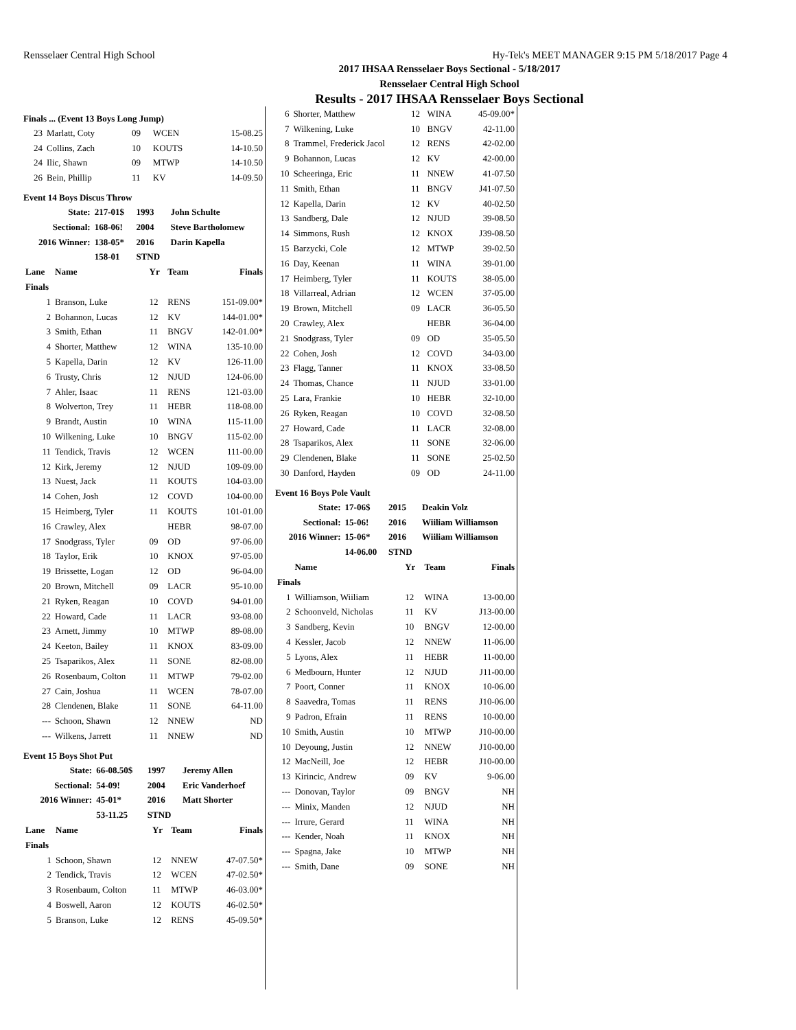Rensselaer Central High School Hy-Tek's MEET MANAGER 9:15 PM 5/18/2017 Page 4
2017 IHSAA Rensselaer Boys Sectional - 5/18/2017
Rensselaer Central High School
Results - 2017 IHSAA Rensselaer Boys Sectional
Finals ... (Event 13 Boys Long Jump)
| 23 | Marlatt, Coty | 09 | WCEN | 15-08.25 |
| 24 | Collins, Zach | 10 | KOUTS | 14-10.50 |
| 24 | Ilic, Shawn | 09 | MTWP | 14-10.50 |
| 26 | Bein, Phillip | 11 | KV | 14-09.50 |
Event 14 Boys Discus Throw
| State: | 217-01$ | 1993 | John Schulte |
| Sectional: | 168-06! | 2004 | Steve Bartholomew |
| 2016 Winner: | 138-05* | 2016 | Darin Kapella |
| | 158-01 | STND | |
| Lane | Name | Yr | Team | Finals |
| --- | --- | --- | --- | --- |
| Finals | | | | |
| 1 | Branson, Luke | 12 | RENS | 151-09.00* |
| 2 | Bohannon, Lucas | 12 | KV | 144-01.00* |
| 3 | Smith, Ethan | 11 | BNGV | 142-01.00* |
| 4 | Shorter, Matthew | 12 | WINA | 135-10.00 |
| 5 | Kapella, Darin | 12 | KV | 126-11.00 |
| 6 | Trusty, Chris | 12 | NJUD | 124-06.00 |
| 7 | Ahler, Isaac | 11 | RENS | 121-03.00 |
| 8 | Wolverton, Trey | 11 | HEBR | 118-08.00 |
| 9 | Brandt, Austin | 10 | WINA | 115-11.00 |
| 10 | Wilkening, Luke | 10 | BNGV | 115-02.00 |
| 11 | Tendick, Travis | 12 | WCEN | 111-00.00 |
| 12 | Kirk, Jeremy | 12 | NJUD | 109-09.00 |
| 13 | Nuest, Jack | 11 | KOUTS | 104-03.00 |
| 14 | Cohen, Josh | 12 | COVD | 104-00.00 |
| 15 | Heimberg, Tyler | 11 | KOUTS | 101-01.00 |
| 16 | Crawley, Alex | | HEBR | 98-07.00 |
| 17 | Snodgrass, Tyler | 09 | OD | 97-06.00 |
| 18 | Taylor, Erik | 10 | KNOX | 97-05.00 |
| 19 | Brissette, Logan | 12 | OD | 96-04.00 |
| 20 | Brown, Mitchell | 09 | LACR | 95-10.00 |
| 21 | Ryken, Reagan | 10 | COVD | 94-01.00 |
| 22 | Howard, Cade | 11 | LACR | 93-08.00 |
| 23 | Arnett, Jimmy | 10 | MTWP | 89-08.00 |
| 24 | Keeton, Bailey | 11 | KNOX | 83-09.00 |
| 25 | Tsaparikos, Alex | 11 | SONE | 82-08.00 |
| 26 | Rosenbaum, Colton | 11 | MTWP | 79-02.00 |
| 27 | Cain, Joshua | 11 | WCEN | 78-07.00 |
| 28 | Clendenen, Blake | 11 | SONE | 64-11.00 |
| --- | Schoon, Shawn | 12 | NNEW | ND |
| --- | Wilkens, Jarrett | 11 | NNEW | ND |
Event 15 Boys Shot Put
| State: | 66-08.50$ | 1997 | Jeremy Allen |
| Sectional: | 54-09! | 2004 | Eric Vanderhoef |
| 2016 Winner: | 45-01* | 2016 | Matt Shorter |
| | 53-11.25 | STND | |
| Lane | Name | Yr | Team | Finals |
| --- | --- | --- | --- | --- |
| Finals | | | | |
| 1 | Schoon, Shawn | 12 | NNEW | 47-07.50* |
| 2 | Tendick, Travis | 12 | WCEN | 47-02.50* |
| 3 | Rosenbaum, Colton | 11 | MTWP | 46-03.00* |
| 4 | Boswell, Aaron | 12 | KOUTS | 46-02.50* |
| 5 | Branson, Luke | 12 | RENS | 45-09.50* |
| 6 | Shorter, Matthew | 12 | WINA | 45-09.00* |
| 7 | Wilkening, Luke | 10 | BNGV | 42-11.00 |
| 8 | Trammel, Frederick Jacol | 12 | RENS | 42-02.00 |
| 9 | Bohannon, Lucas | 12 | KV | 42-00.00 |
| 10 | Scheeringa, Eric | 11 | NNEW | 41-07.50 |
| 11 | Smith, Ethan | 11 | BNGV | J41-07.50 |
| 12 | Kapella, Darin | 12 | KV | 40-02.50 |
| 13 | Sandberg, Dale | 12 | NJUD | 39-08.50 |
| 14 | Simmons, Rush | 12 | KNOX | J39-08.50 |
| 15 | Barzycki, Cole | 12 | MTWP | 39-02.50 |
| 16 | Day, Keenan | 11 | WINA | 39-01.00 |
| 17 | Heimberg, Tyler | 11 | KOUTS | 38-05.00 |
| 18 | Villarreal, Adrian | 12 | WCEN | 37-05.00 |
| 19 | Brown, Mitchell | 09 | LACR | 36-05.50 |
| 20 | Crawley, Alex | | HEBR | 36-04.00 |
| 21 | Snodgrass, Tyler | 09 | OD | 35-05.50 |
| 22 | Cohen, Josh | 12 | COVD | 34-03.00 |
| 23 | Flagg, Tanner | 11 | KNOX | 33-08.50 |
| 24 | Thomas, Chance | 11 | NJUD | 33-01.00 |
| 25 | Lara, Frankie | 10 | HEBR | 32-10.00 |
| 26 | Ryken, Reagan | 10 | COVD | 32-08.50 |
| 27 | Howard, Cade | 11 | LACR | 32-08.00 |
| 28 | Tsaparikos, Alex | 11 | SONE | 32-06.00 |
| 29 | Clendenen, Blake | 11 | SONE | 25-02.50 |
| 30 | Danford, Hayden | 09 | OD | 24-11.00 |
Event 16 Boys Pole Vault
| State: | 17-06$ | 2015 | Deakin Volz |
| Sectional: | 15-06! | 2016 | Wiiliam Williamson |
| 2016 Winner: | 15-06* | 2016 | Wiiliam Williamson |
| | 14-06.00 | STND | |
| | Name | Yr | Team | Finals |
| --- | --- | --- | --- | --- |
| Finals | | | | |
| 1 | Williamson, Wiiliam | 12 | WINA | 13-00.00 |
| 2 | Schoonveld, Nicholas | 11 | KV | J13-00.00 |
| 3 | Sandberg, Kevin | 10 | BNGV | 12-00.00 |
| 4 | Kessler, Jacob | 12 | NNEW | 11-06.00 |
| 5 | Lyons, Alex | 11 | HEBR | 11-00.00 |
| 6 | Medbourn, Hunter | 12 | NJUD | J11-00.00 |
| 7 | Poort, Conner | 11 | KNOX | 10-06.00 |
| 8 | Saavedra, Tomas | 11 | RENS | J10-06.00 |
| 9 | Padron, Efrain | 11 | RENS | 10-00.00 |
| 10 | Smith, Austin | 10 | MTWP | J10-00.00 |
| 10 | Deyoung, Justin | 12 | NNEW | J10-00.00 |
| 12 | MacNeill, Joe | 12 | HEBR | J10-00.00 |
| 13 | Kirincic, Andrew | 09 | KV | 9-06.00 |
| --- | Donovan, Taylor | 09 | BNGV | NH |
| --- | Minix, Manden | 12 | NJUD | NH |
| --- | Irrure, Gerard | 11 | WINA | NH |
| --- | Kender, Noah | 11 | KNOX | NH |
| --- | Spagna, Jake | 10 | MTWP | NH |
| --- | Smith, Dane | 09 | SONE | NH |